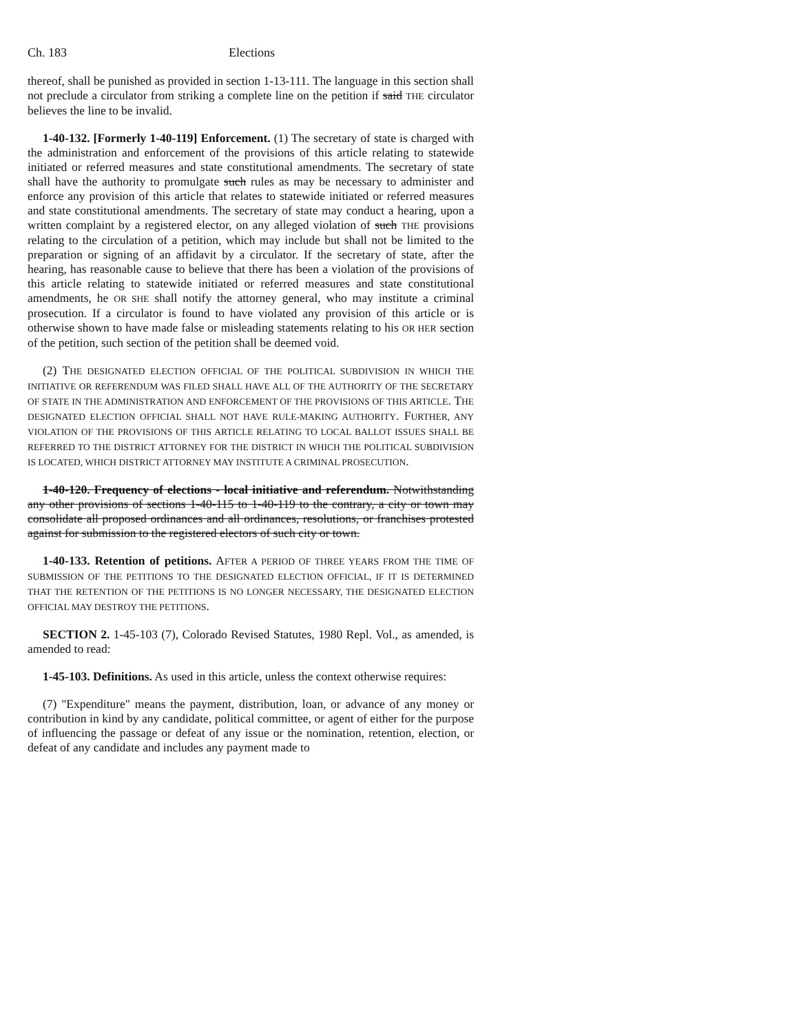Ch. 183 Elections
thereof, shall be punished as provided in section 1-13-111. The language in this section shall not preclude a circulator from striking a complete line on the petition if said THE circulator believes the line to be invalid.
1-40-132. [Formerly 1-40-119] Enforcement. (1) The secretary of state is charged with the administration and enforcement of the provisions of this article relating to statewide initiated or referred measures and state constitutional amendments. The secretary of state shall have the authority to promulgate such rules as may be necessary to administer and enforce any provision of this article that relates to statewide initiated or referred measures and state constitutional amendments. The secretary of state may conduct a hearing, upon a written complaint by a registered elector, on any alleged violation of such THE provisions relating to the circulation of a petition, which may include but shall not be limited to the preparation or signing of an affidavit by a circulator. If the secretary of state, after the hearing, has reasonable cause to believe that there has been a violation of the provisions of this article relating to statewide initiated or referred measures and state constitutional amendments, he OR SHE shall notify the attorney general, who may institute a criminal prosecution. If a circulator is found to have violated any provision of this article or is otherwise shown to have made false or misleading statements relating to his OR HER section of the petition, such section of the petition shall be deemed void.
(2) THE DESIGNATED ELECTION OFFICIAL OF THE POLITICAL SUBDIVISION IN WHICH THE INITIATIVE OR REFERENDUM WAS FILED SHALL HAVE ALL OF THE AUTHORITY OF THE SECRETARY OF STATE IN THE ADMINISTRATION AND ENFORCEMENT OF THE PROVISIONS OF THIS ARTICLE. THE DESIGNATED ELECTION OFFICIAL SHALL NOT HAVE RULE-MAKING AUTHORITY. FURTHER, ANY VIOLATION OF THE PROVISIONS OF THIS ARTICLE RELATING TO LOCAL BALLOT ISSUES SHALL BE REFERRED TO THE DISTRICT ATTORNEY FOR THE DISTRICT IN WHICH THE POLITICAL SUBDIVISION IS LOCATED, WHICH DISTRICT ATTORNEY MAY INSTITUTE A CRIMINAL PROSECUTION.
1-40-120. Frequency of elections - local initiative and referendum. Notwithstanding any other provisions of sections 1-40-115 to 1-40-119 to the contrary, a city or town may consolidate all proposed ordinances and all ordinances, resolutions, or franchises protested against for submission to the registered electors of such city or town.
1-40-133. Retention of petitions. AFTER A PERIOD OF THREE YEARS FROM THE TIME OF SUBMISSION OF THE PETITIONS TO THE DESIGNATED ELECTION OFFICIAL, IF IT IS DETERMINED THAT THE RETENTION OF THE PETITIONS IS NO LONGER NECESSARY, THE DESIGNATED ELECTION OFFICIAL MAY DESTROY THE PETITIONS.
SECTION 2. 1-45-103 (7), Colorado Revised Statutes, 1980 Repl. Vol., as amended, is amended to read:
1-45-103. Definitions. As used in this article, unless the context otherwise requires:
(7) "Expenditure" means the payment, distribution, loan, or advance of any money or contribution in kind by any candidate, political committee, or agent of either for the purpose of influencing the passage or defeat of any issue or the nomination, retention, election, or defeat of any candidate and includes any payment made to